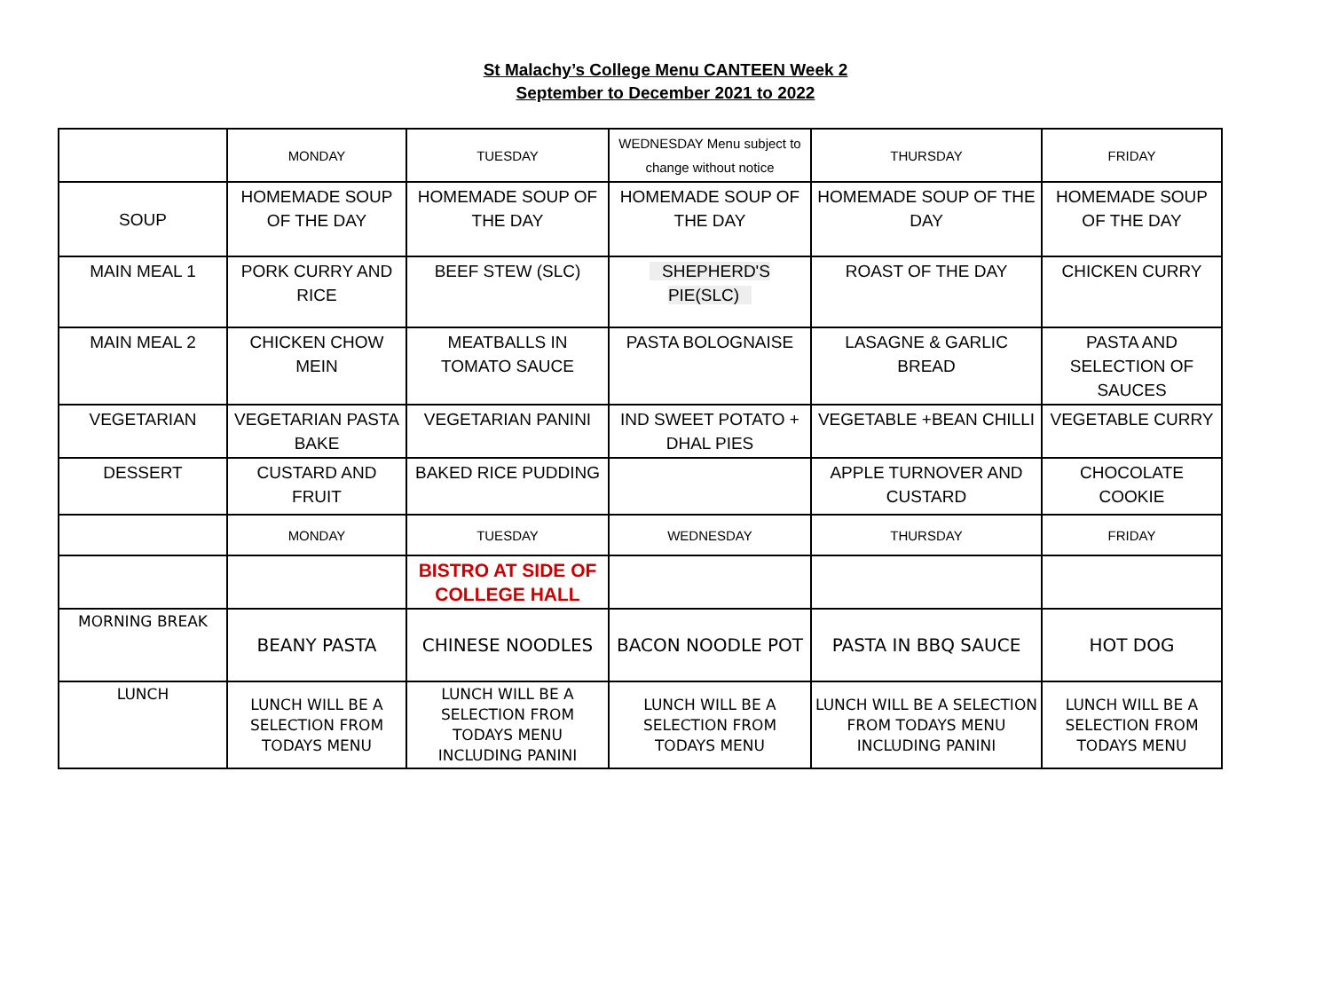St Malachy’s College Menu CANTEEN Week 2
September to December 2021 to 2022
| | MONDAY | TUESDAY | WEDNESDAY Menu subject to change without notice | THURSDAY | FRIDAY |
| SOUP | HOMEMADE SOUP OF THE DAY | HOMEMADE SOUP OF THE DAY | HOMEMADE SOUP OF THE DAY | HOMEMADE SOUP OF THE DAY | HOMEMADE SOUP OF THE DAY |
| MAIN MEAL 1 | PORK CURRY AND RICE | BEEF STEW (SLC) | SHEPHERD'S PIE(SLC) | ROAST OF THE DAY | CHICKEN CURRY |
| MAIN MEAL 2 | CHICKEN CHOW MEIN | MEATBALLS IN TOMATO SAUCE | PASTA BOLOGNAISE | LASAGNE & GARLIC BREAD | PASTA AND SELECTION OF SAUCES |
| VEGETARIAN | VEGETARIAN PASTA BAKE | VEGETARIAN PANINI | IND SWEET POTATO + DHAL PIES | VEGETABLE +BEAN CHILLI | VEGETABLE CURRY |
| DESSERT | CUSTARD AND FRUIT | BAKED RICE PUDDING | | APPLE TURNOVER AND CUSTARD | CHOCOLATE COOKIE |
| | MONDAY | TUESDAY | WEDNESDAY | THURSDAY | FRIDAY |
| | | BISTRO AT SIDE OF COLLEGE HALL | | | |
| MORNING BREAK | BEANY PASTA | CHINESE NOODLES | BACON NOODLE POT | PASTA IN BBQ SAUCE | HOT DOG |
| LUNCH | LUNCH WILL BE A SELECTION FROM TODAYS MENU | LUNCH WILL BE A SELECTION FROM TODAYS MENU INCLUDING PANINI | LUNCH WILL BE A SELECTION FROM TODAYS MENU | LUNCH WILL BE A SELECTION FROM TODAYS MENU INCLUDING PANINI | LUNCH WILL BE A SELECTION FROM TODAYS MENU |